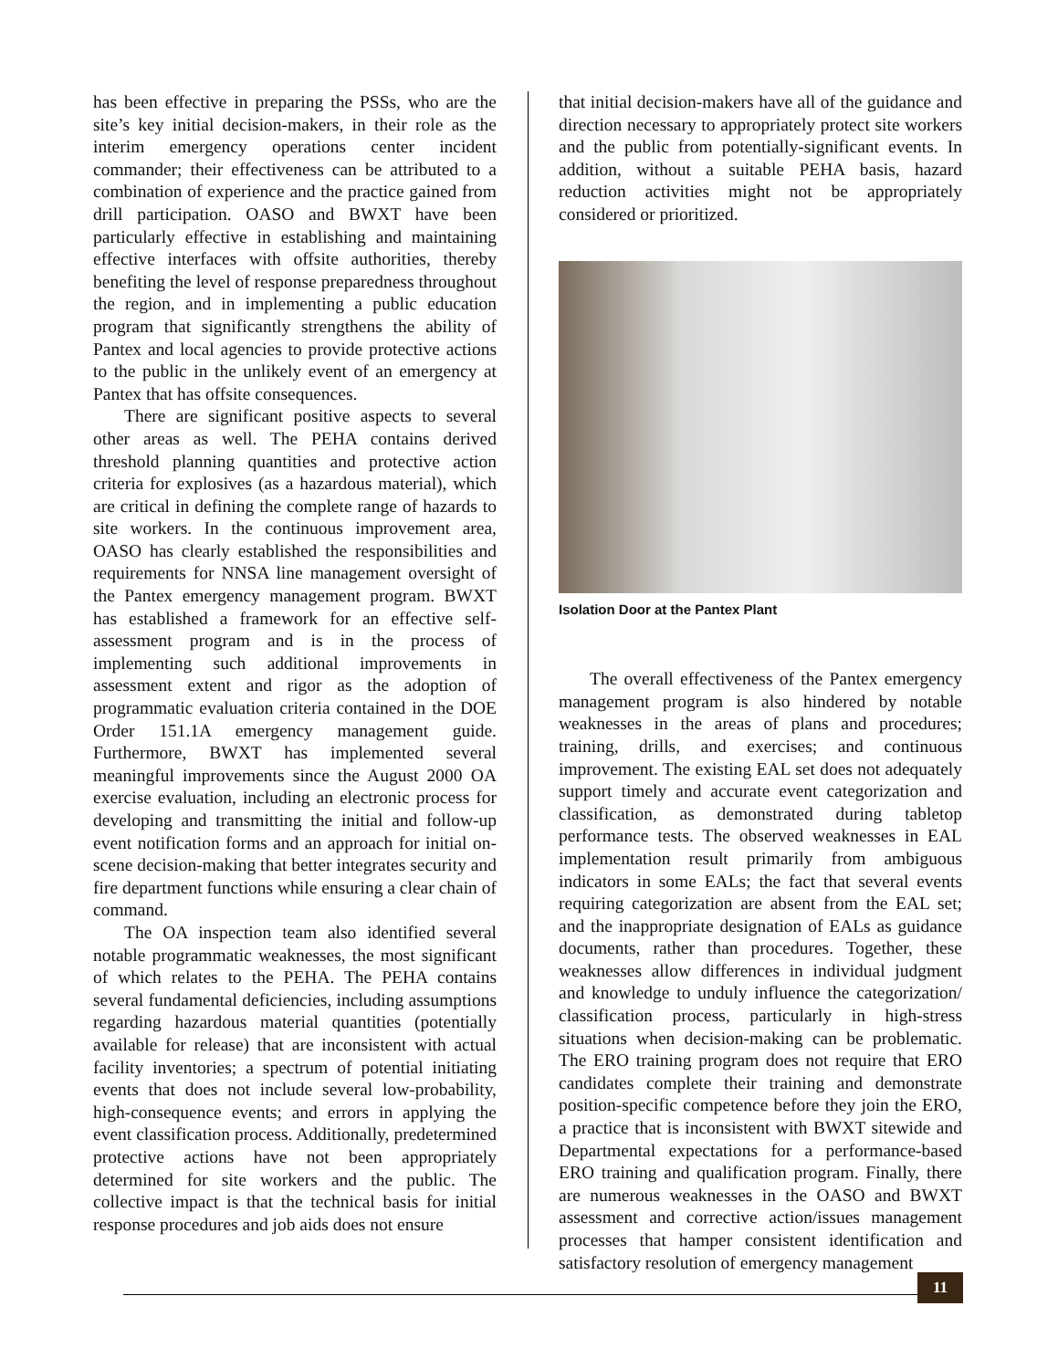has been effective in preparing the PSSs, who are the site’s key initial decision-makers, in their role as the interim emergency operations center incident commander; their effectiveness can be attributed to a combination of experience and the practice gained from drill participation. OASO and BWXT have been particularly effective in establishing and maintaining effective interfaces with offsite authorities, thereby benefiting the level of response preparedness throughout the region, and in implementing a public education program that significantly strengthens the ability of Pantex and local agencies to provide protective actions to the public in the unlikely event of an emergency at Pantex that has offsite consequences.
There are significant positive aspects to several other areas as well. The PEHA contains derived threshold planning quantities and protective action criteria for explosives (as a hazardous material), which are critical in defining the complete range of hazards to site workers. In the continuous improvement area, OASO has clearly established the responsibilities and requirements for NNSA line management oversight of the Pantex emergency management program. BWXT has established a framework for an effective self-assessment program and is in the process of implementing such additional improvements in assessment extent and rigor as the adoption of programmatic evaluation criteria contained in the DOE Order 151.1A emergency management guide. Furthermore, BWXT has implemented several meaningful improvements since the August 2000 OA exercise evaluation, including an electronic process for developing and transmitting the initial and follow-up event notification forms and an approach for initial on-scene decision-making that better integrates security and fire department functions while ensuring a clear chain of command.
The OA inspection team also identified several notable programmatic weaknesses, the most significant of which relates to the PEHA. The PEHA contains several fundamental deficiencies, including assumptions regarding hazardous material quantities (potentially available for release) that are inconsistent with actual facility inventories; a spectrum of potential initiating events that does not include several low-probability, high-consequence events; and errors in applying the event classification process. Additionally, predetermined protective actions have not been appropriately determined for site workers and the public. The collective impact is that the technical basis for initial response procedures and job aids does not ensure
that initial decision-makers have all of the guidance and direction necessary to appropriately protect site workers and the public from potentially-significant events. In addition, without a suitable PEHA basis, hazard reduction activities might not be appropriately considered or prioritized.
Isolation Door at the Pantex Plant
The overall effectiveness of the Pantex emergency management program is also hindered by notable weaknesses in the areas of plans and procedures; training, drills, and exercises; and continuous improvement. The existing EAL set does not adequately support timely and accurate event categorization and classification, as demonstrated during tabletop performance tests. The observed weaknesses in EAL implementation result primarily from ambiguous indicators in some EALs; the fact that several events requiring categorization are absent from the EAL set; and the inappropriate designation of EALs as guidance documents, rather than procedures. Together, these weaknesses allow differences in individual judgment and knowledge to unduly influence the categorization/ classification process, particularly in high-stress situations when decision-making can be problematic. The ERO training program does not require that ERO candidates complete their training and demonstrate position-specific competence before they join the ERO, a practice that is inconsistent with BWXT sitewide and Departmental expectations for a performance-based ERO training and qualification program. Finally, there are numerous weaknesses in the OASO and BWXT assessment and corrective action/issues management processes that hamper consistent identification and satisfactory resolution of emergency management
11